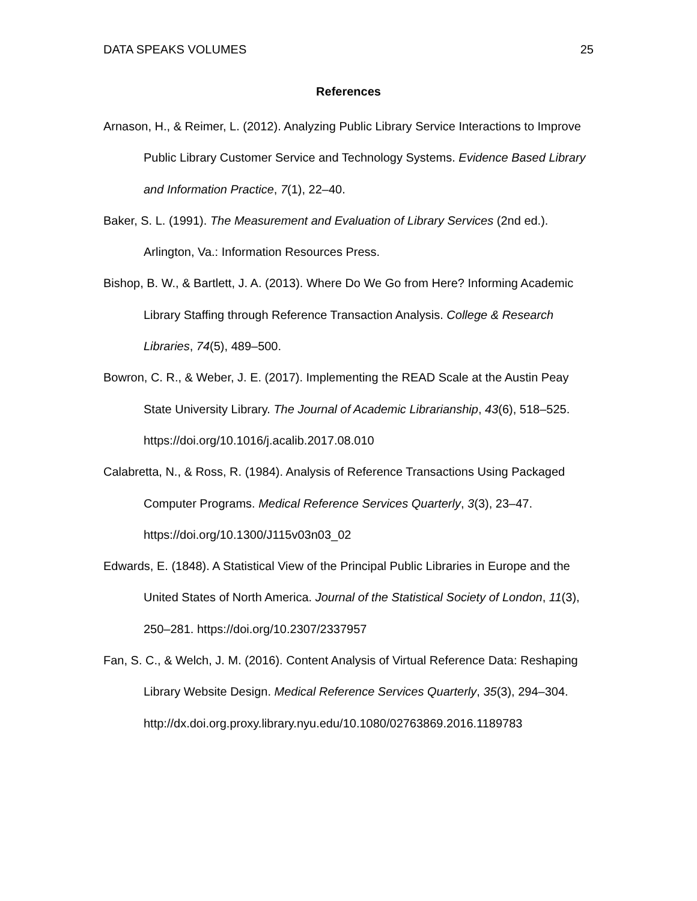DATA SPEAKS VOLUMES 25
References
Arnason, H., & Reimer, L. (2012). Analyzing Public Library Service Interactions to Improve Public Library Customer Service and Technology Systems. Evidence Based Library and Information Practice, 7(1), 22–40.
Baker, S. L. (1991). The Measurement and Evaluation of Library Services (2nd ed.). Arlington, Va.: Information Resources Press.
Bishop, B. W., & Bartlett, J. A. (2013). Where Do We Go from Here? Informing Academic Library Staffing through Reference Transaction Analysis. College & Research Libraries, 74(5), 489–500.
Bowron, C. R., & Weber, J. E. (2017). Implementing the READ Scale at the Austin Peay State University Library. The Journal of Academic Librarianship, 43(6), 518–525. https://doi.org/10.1016/j.acalib.2017.08.010
Calabretta, N., & Ross, R. (1984). Analysis of Reference Transactions Using Packaged Computer Programs. Medical Reference Services Quarterly, 3(3), 23–47. https://doi.org/10.1300/J115v03n03_02
Edwards, E. (1848). A Statistical View of the Principal Public Libraries in Europe and the United States of North America. Journal of the Statistical Society of London, 11(3), 250–281. https://doi.org/10.2307/2337957
Fan, S. C., & Welch, J. M. (2016). Content Analysis of Virtual Reference Data: Reshaping Library Website Design. Medical Reference Services Quarterly, 35(3), 294–304.
http://dx.doi.org.proxy.library.nyu.edu/10.1080/02763869.2016.1189783